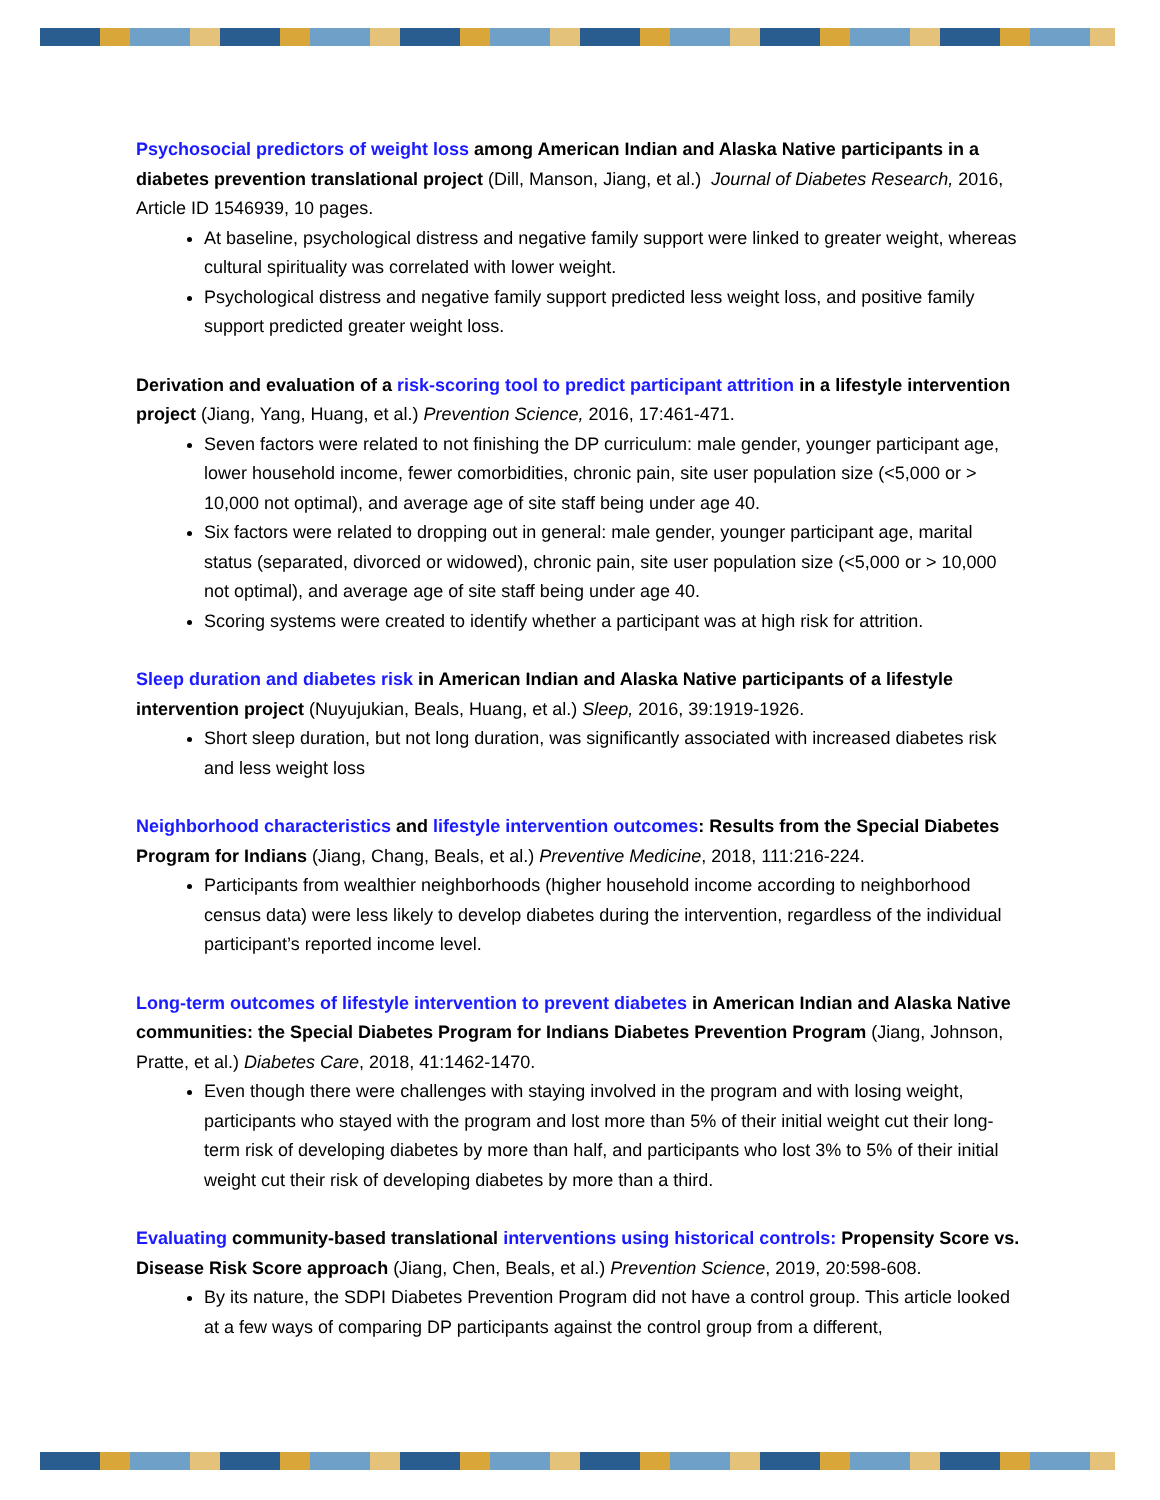Psychosocial predictors of weight loss among American Indian and Alaska Native participants in a diabetes prevention translational project (Dill, Manson, Jiang, et al.) Journal of Diabetes Research, 2016, Article ID 1546939, 10 pages.
At baseline, psychological distress and negative family support were linked to greater weight, whereas cultural spirituality was correlated with lower weight.
Psychological distress and negative family support predicted less weight loss, and positive family support predicted greater weight loss.
Derivation and evaluation of a risk-scoring tool to predict participant attrition in a lifestyle intervention project (Jiang, Yang, Huang, et al.) Prevention Science, 2016, 17:461-471.
Seven factors were related to not finishing the DP curriculum: male gender, younger participant age, lower household income, fewer comorbidities, chronic pain, site user population size (<5,000 or > 10,000 not optimal), and average age of site staff being under age 40.
Six factors were related to dropping out in general: male gender, younger participant age, marital status (separated, divorced or widowed), chronic pain, site user population size (<5,000 or > 10,000 not optimal), and average age of site staff being under age 40.
Scoring systems were created to identify whether a participant was at high risk for attrition.
Sleep duration and diabetes risk in American Indian and Alaska Native participants of a lifestyle intervention project (Nuyujukian, Beals, Huang, et al.) Sleep, 2016, 39:1919-1926.
Short sleep duration, but not long duration, was significantly associated with increased diabetes risk and less weight loss
Neighborhood characteristics and lifestyle intervention outcomes: Results from the Special Diabetes Program for Indians (Jiang, Chang, Beals, et al.) Preventive Medicine, 2018, 111:216-224.
Participants from wealthier neighborhoods (higher household income according to neighborhood census data) were less likely to develop diabetes during the intervention, regardless of the individual participant’s reported income level.
Long-term outcomes of lifestyle intervention to prevent diabetes in American Indian and Alaska Native communities: the Special Diabetes Program for Indians Diabetes Prevention Program (Jiang, Johnson, Pratte, et al.) Diabetes Care, 2018, 41:1462-1470.
Even though there were challenges with staying involved in the program and with losing weight, participants who stayed with the program and lost more than 5% of their initial weight cut their long-term risk of developing diabetes by more than half, and participants who lost 3% to 5% of their initial weight cut their risk of developing diabetes by more than a third.
Evaluating community-based translational interventions using historical controls: Propensity Score vs. Disease Risk Score approach (Jiang, Chen, Beals, et al.) Prevention Science, 2019, 20:598-608.
By its nature, the SDPI Diabetes Prevention Program did not have a control group. This article looked at a few ways of comparing DP participants against the control group from a different,